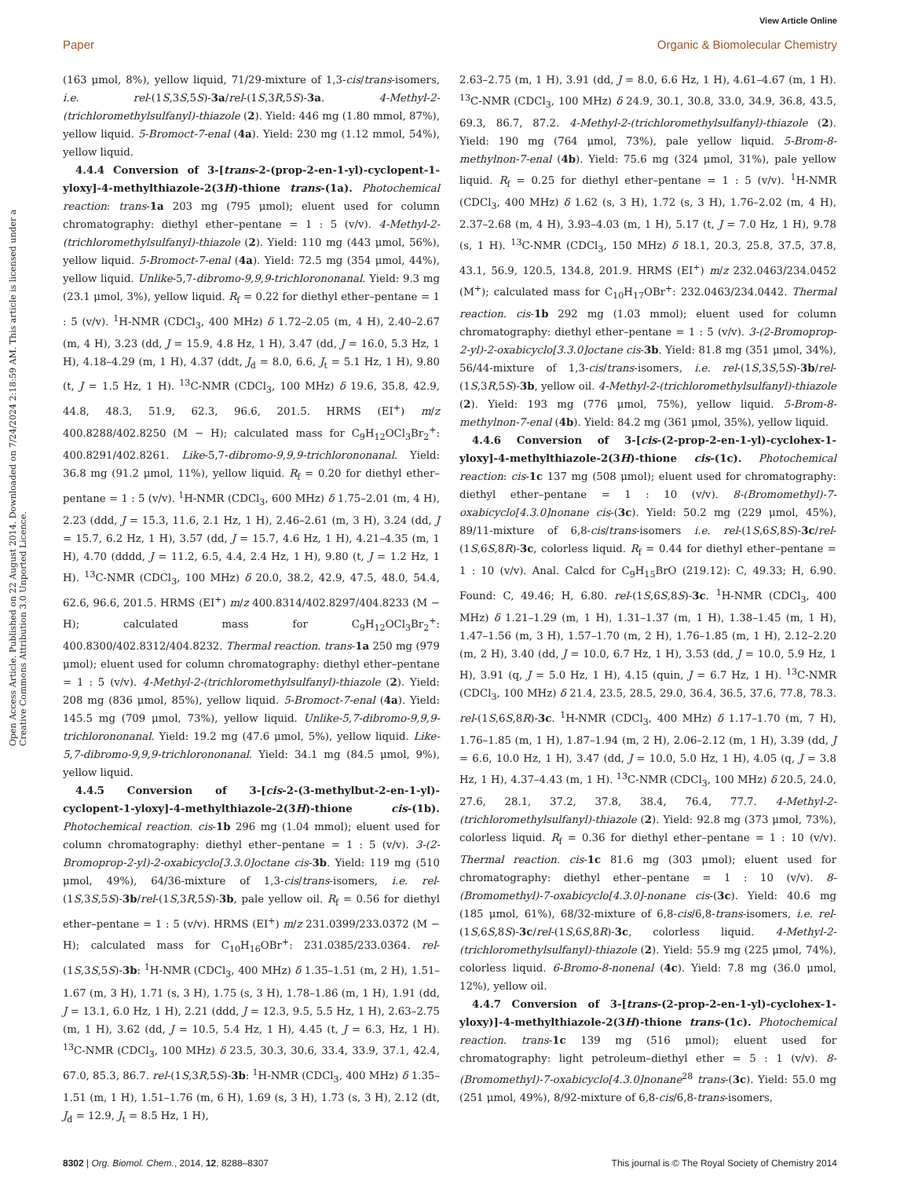View Article Online
Paper Organic & Biomolecular Chemistry
Open Access Article. Published on 22 August 2014. Downloaded on 7/24/2024 2:18:59 AM. This article is licensed under a Creative Commons Attribution 3.0 Unported Licence.
(163 μmol, 8%), yellow liquid, 71/29-mixture of 1,3-cis/trans-isomers, i.e. rel-(1S,3S,5S)-3a/rel-(1S,3R,5S)-3a. 4-Methyl-2-(trichloromethylsulfanyl)-thiazole (2). Yield: 446 mg (1.80 mmol, 87%), yellow liquid. 5-Bromoct-7-enal (4a). Yield: 230 mg (1.12 mmol, 54%), yellow liquid.
4.4.4 Conversion of 3-[trans-2-(prop-2-en-1-yl)-cyclopent-1-yloxy]-4-methylthiazole-2(3H)-thione trans-(1a). Photochemical reaction: trans-1a 203 mg (795 μmol); eluent used for column chromatography: diethyl ether–pentane = 1 : 5 (v/v). 4-Methyl-2-(trichloromethylsulfanyl)-thiazole (2). Yield: 110 mg (443 μmol, 56%), yellow liquid. 5-Bromoct-7-enal (4a). Yield: 72.5 mg (354 μmol, 44%), yellow liquid. Unlike-5,7-dibromo-9,9,9-trichlorononanal. Yield: 9.3 mg (23.1 μmol, 3%), yellow liquid. R<sub>f</sub> = 0.22 for diethyl ether–pentane = 1 : 5 (v/v). <sup>1</sup>H-NMR (CDCl<sub>3</sub>, 400 MHz) δ 1.72–2.05 (m, 4 H), 2.40–2.67 (m, 4 H), 3.23 (dd, J = 15.9, 4.8 Hz, 1 H), 3.47 (dd, J = 16.0, 5.3 Hz, 1 H), 4.18–4.29 (m, 1 H), 4.37 (ddt, J<sub>d</sub> = 8.0, 6.6, J<sub>t</sub> = 5.1 Hz, 1 H), 9.80 (t, J = 1.5 Hz, 1 H). <sup>13</sup>C-NMR (CDCl<sub>3</sub>, 100 MHz) δ 19.6, 35.8, 42.9, 44.8, 48.3, 51.9, 62.3, 96.6, 201.5. HRMS (EI<sup>+</sup>) m/z 400.8288/402.8250 (M − H); calculated mass for C<sub>9</sub>H<sub>12</sub>OCl<sub>3</sub>Br<sub>2</sub><sup>+</sup>: 400.8291/402.8261. Like-5,7-dibromo-9,9,9-trichlorononanal. Yield: 36.8 mg (91.2 μmol, 11%), yellow liquid. R<sub>f</sub> = 0.20 for diethyl ether–pentane = 1 : 5 (v/v). <sup>1</sup>H-NMR (CDCl<sub>3</sub>, 600 MHz) δ 1.75–2.01 (m, 4 H), 2.23 (ddd, J = 15.3, 11.6, 2.1 Hz, 1 H), 2.46–2.61 (m, 3 H), 3.24 (dd, J = 15.7, 6.2 Hz, 1 H), 3.57 (dd, J = 15.7, 4.6 Hz, 1 H), 4.21–4.35 (m, 1 H), 4.70 (dddd, J = 11.2, 6.5, 4.4, 2.4 Hz, 1 H), 9.80 (t, J = 1.2 Hz, 1 H). <sup>13</sup>C-NMR (CDCl<sub>3</sub>, 100 MHz) δ 20.0, 38.2, 42.9, 47.5, 48.0, 54.4, 62.6, 96.6, 201.5. HRMS (EI<sup>+</sup>) m/z 400.8314/402.8297/404.8233 (M − H); calculated mass for C<sub>9</sub>H<sub>12</sub>OCl<sub>3</sub>Br<sub>2</sub><sup>+</sup>: 400.8300/402.8312/404.8232. Thermal reaction. trans-1a 250 mg (979 μmol); eluent used for column chromatography: diethyl ether–pentane = 1 : 5 (v/v). 4-Methyl-2-(trichloromethylsulfanyl)-thiazole (2). Yield: 208 mg (836 μmol, 85%), yellow liquid. 5-Bromoct-7-enal (4a). Yield: 145.5 mg (709 μmol, 73%), yellow liquid. Unlike-5,7-dibromo-9,9,9-trichlorononanal. Yield: 19.2 mg (47.6 μmol, 5%), yellow liquid. Like-5,7-dibromo-9,9,9-trichlorononanal. Yield: 34.1 mg (84.5 μmol, 9%), yellow liquid.
4.4.5 Conversion of 3-[cis-2-(3-methylbut-2-en-1-yl)-cyclopent-1-yloxy]-4-methylthiazole-2(3H)-thione cis-(1b). Photochemical reaction. cis-1b 296 mg (1.04 mmol); eluent used for column chromatography: diethyl ether–pentane = 1 : 5 (v/v). 3-(2-Bromoprop-2-yl)-2-oxabicyclo[3.3.0]octane cis-3b. Yield: 119 mg (510 μmol, 49%), 64/36-mixture of 1,3-cis/trans-isomers, i.e. rel-(1S,3S,5S)-3b/rel-(1S,3R,5S)-3b, pale yellow oil. R<sub>f</sub> = 0.56 for diethyl ether–pentane = 1 : 5 (v/v). HRMS (EI<sup>+</sup>) m/z 231.0399/233.0372 (M − H); calculated mass for C<sub>10</sub>H<sub>16</sub>OBr<sup>+</sup>: 231.0385/233.0364. rel-(1S,3S,5S)-3b: <sup>1</sup>H-NMR (CDCl<sub>3</sub>, 400 MHz) δ 1.35–1.51 (m, 2 H), 1.51–1.67 (m, 3 H), 1.71 (s, 3 H), 1.75 (s, 3 H), 1.78–1.86 (m, 1 H), 1.91 (dd, J = 13.1, 6.0 Hz, 1 H), 2.21 (ddd, J = 12.3, 9.5, 5.5 Hz, 1 H), 2.63–2.75 (m, 1 H), 3.62 (dd, J = 10.5, 5.4 Hz, 1 H), 4.45 (t, J = 6.3, Hz, 1 H). <sup>13</sup>C-NMR (CDCl<sub>3</sub>, 100 MHz) δ 23.5, 30.3, 30.6, 33.4, 33.9, 37.1, 42.4, 67.0, 85.3, 86.7. rel-(1S,3R,5S)-3b: <sup>1</sup>H-NMR (CDCl<sub>3</sub>, 400 MHz) δ 1.35–1.51 (m, 1 H), 1.51–1.76 (m, 6 H), 1.69 (s, 3 H), 1.73 (s, 3 H), 2.12 (dt, J<sub>d</sub> = 12.9, J<sub>t</sub> = 8.5 Hz, 1 H),
2.63–2.75 (m, 1 H), 3.91 (dd, J = 8.0, 6.6 Hz, 1 H), 4.61–4.67 (m, 1 H). <sup>13</sup>C-NMR (CDCl<sub>3</sub>, 100 MHz) δ 24.9, 30.1, 30.8, 33.0, 34.9, 36.8, 43.5, 69.3, 86.7, 87.2. 4-Methyl-2-(trichloromethylsulfanyl)-thiazole (2). Yield: 190 mg (764 μmol, 73%), pale yellow liquid. 5-Brom-8-methylnon-7-enal (4b). Yield: 75.6 mg (324 μmol, 31%), pale yellow liquid. R<sub>f</sub> = 0.25 for diethyl ether–pentane = 1 : 5 (v/v). <sup>1</sup>H-NMR (CDCl<sub>3</sub>, 400 MHz) δ 1.62 (s, 3 H), 1.72 (s, 3 H), 1.76–2.02 (m, 4 H), 2.37–2.68 (m, 4 H), 3.93–4.03 (m, 1 H), 5.17 (t, J = 7.0 Hz, 1 H), 9.78 (s, 1 H). <sup>13</sup>C-NMR (CDCl<sub>3</sub>, 150 MHz) δ 18.1, 20.3, 25.8, 37.5, 37.8, 43.1, 56.9, 120.5, 134.8, 201.9. HRMS (EI<sup>+</sup>) m/z 232.0463/234.0452 (M<sup>+</sup>); calculated mass for C<sub>10</sub>H<sub>17</sub>OBr<sup>+</sup>: 232.0463/234.0442. Thermal reaction. cis-1b 292 mg (1.03 mmol); eluent used for column chromatography: diethyl ether–pentane = 1 : 5 (v/v). 3-(2-Bromoprop-2-yl)-2-oxabicyclo[3.3.0]octane cis-3b. Yield: 81.8 mg (351 μmol, 34%), 56/44-mixture of 1,3-cis/trans-isomers, i.e. rel-(1S,3S,5S)-3b/rel-(1S,3R,5S)-3b, yellow oil. 4-Methyl-2-(trichloromethylsulfanyl)-thiazole (2). Yield: 193 mg (776 μmol, 75%), yellow liquid. 5-Brom-8-methylnon-7-enal (4b). Yield: 84.2 mg (361 μmol, 35%), yellow liquid.
4.4.6 Conversion of 3-[cis-(2-prop-2-en-1-yl)-cyclohex-1-yloxy]-4-methylthiazole-2(3H)-thione cis-(1c). Photochemical reaction: cis-1c 137 mg (508 μmol); eluent used for chromatography: diethyl ether–pentane = 1 : 10 (v/v). 8-(Bromomethyl)-7-oxabicyclo[4.3.0]nonane cis-(3c). Yield: 50.2 mg (229 μmol, 45%), 89/11-mixture of 6,8-cis/trans-isomers i.e. rel-(1S,6S,8S)-3c/rel-(1S,6S,8R)-3c, colorless liquid. R<sub>f</sub> = 0.44 for diethyl ether–pentane = 1 : 10 (v/v). Anal. Calcd for C<sub>9</sub>H<sub>15</sub>BrO (219.12): C, 49.33; H, 6.90. Found: C, 49.46; H, 6.80. rel-(1S,6S,8S)-3c. <sup>1</sup>H-NMR (CDCl<sub>3</sub>, 400 MHz) δ 1.21–1.29 (m, 1 H), 1.31–1.37 (m, 1 H), 1.38–1.45 (m, 1 H), 1.47–1.56 (m, 3 H), 1.57–1.70 (m, 2 H), 1.76–1.85 (m, 1 H), 2.12–2.20 (m, 2 H), 3.40 (dd, J = 10.0, 6.7 Hz, 1 H), 3.53 (dd, J = 10.0, 5.9 Hz, 1 H), 3.91 (q, J = 5.0 Hz, 1 H), 4.15 (quin, J = 6.7 Hz, 1 H). <sup>13</sup>C-NMR (CDCl<sub>3</sub>, 100 MHz) δ 21.4, 23.5, 28.5, 29.0, 36.4, 36.5, 37.6, 77.8, 78.3. rel-(1S,6S,8R)-3c. <sup>1</sup>H-NMR (CDCl<sub>3</sub>, 400 MHz) δ 1.17–1.70 (m, 7 H), 1.76–1.85 (m, 1 H), 1.87–1.94 (m, 2 H), 2.06–2.12 (m, 1 H), 3.39 (dd, J = 6.6, 10.0 Hz, 1 H), 3.47 (dd, J = 10.0, 5.0 Hz, 1 H), 4.05 (q, J = 3.8 Hz, 1 H), 4.37–4.43 (m, 1 H). <sup>13</sup>C-NMR (CDCl<sub>3</sub>, 100 MHz) δ 20.5, 24.0, 27.6, 28.1, 37.2, 37.8, 38.4, 76.4, 77.7. 4-Methyl-2-(trichloromethylsulfanyl)-thiazole (2). Yield: 92.8 mg (373 μmol, 73%), colorless liquid. R<sub>f</sub> = 0.36 for diethyl ether–pentane = 1 : 10 (v/v). Thermal reaction. cis-1c 81.6 mg (303 μmol); eluent used for chromatography: diethyl ether–pentane = 1 : 10 (v/v). 8-(Bromomethyl)-7-oxabicyclo[4.3.0]-nonane cis-(3c). Yield: 40.6 mg (185 μmol, 61%), 68/32-mixture of 6,8-cis/6,8-trans-isomers, i.e. rel-(1S,6S,8S)-3c/rel-(1S,6S,8R)-3c, colorless liquid. 4-Methyl-2-(trichloromethylsulfanyl)-thiazole (2). Yield: 55.9 mg (225 μmol, 74%), colorless liquid. 6-Bromo-8-nonenal (4c). Yield: 7.8 mg (36.0 μmol, 12%), yellow oil.
4.4.7 Conversion of 3-[trans-(2-prop-2-en-1-yl)-cyclohex-1-yloxy)]-4-methylthiazole-2(3H)-thione trans-(1c). Photochemical reaction. trans-1c 139 mg (516 μmol); eluent used for chromatography: light petroleum–diethyl ether = 5 : 1 (v/v). 8-(Bromomethyl)-7-oxabicyclo[4.3.0]nonane<sup>28</sup> trans-(3c). Yield: 55.0 mg (251 μmol, 49%), 8/92-mixture of 6,8-cis/6,8-trans-isomers,
8302 | Org. Biomol. Chem., 2014, 12, 8288–8307 This journal is © The Royal Society of Chemistry 2014